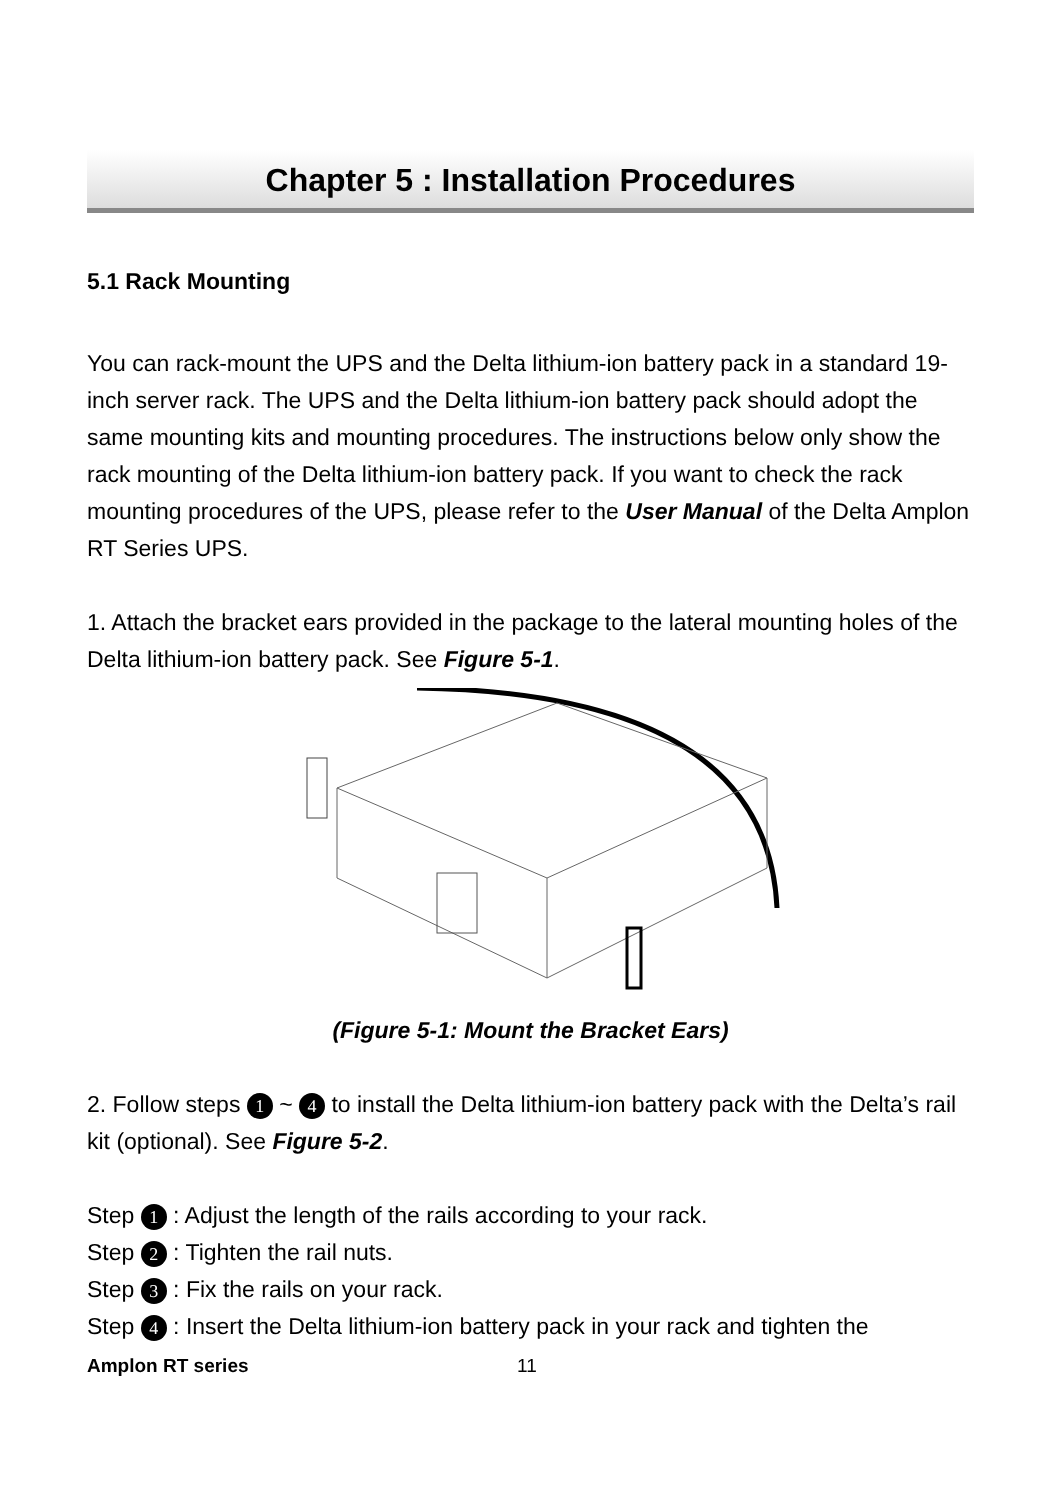Chapter 5 : Installation Procedures
5.1 Rack Mounting
You can rack-mount the UPS and the Delta lithium-ion battery pack in a standard 19-inch server rack. The UPS and the Delta lithium-ion battery pack should adopt the same mounting kits and mounting procedures. The instructions below only show the rack mounting of the Delta lithium-ion battery pack. If you want to check the rack mounting procedures of the UPS, please refer to the User Manual of the Delta Amplon RT Series UPS.
1. Attach the bracket ears provided in the package to the lateral mounting holes of the Delta lithium-ion battery pack. See Figure 5-1.
(Figure 5-1: Mount the Bracket Ears)
2. Follow steps 1 ~ 4 to install the Delta lithium-ion battery pack with the Delta’s rail kit (optional). See Figure 5-2.
Step 1 : Adjust the length of the rails according to your rack.
Step 2 : Tighten the rail nuts.
Step 3 : Fix the rails on your rack.
Step 4 : Insert the Delta lithium-ion battery pack in your rack and tighten the
Amplon RT series 11